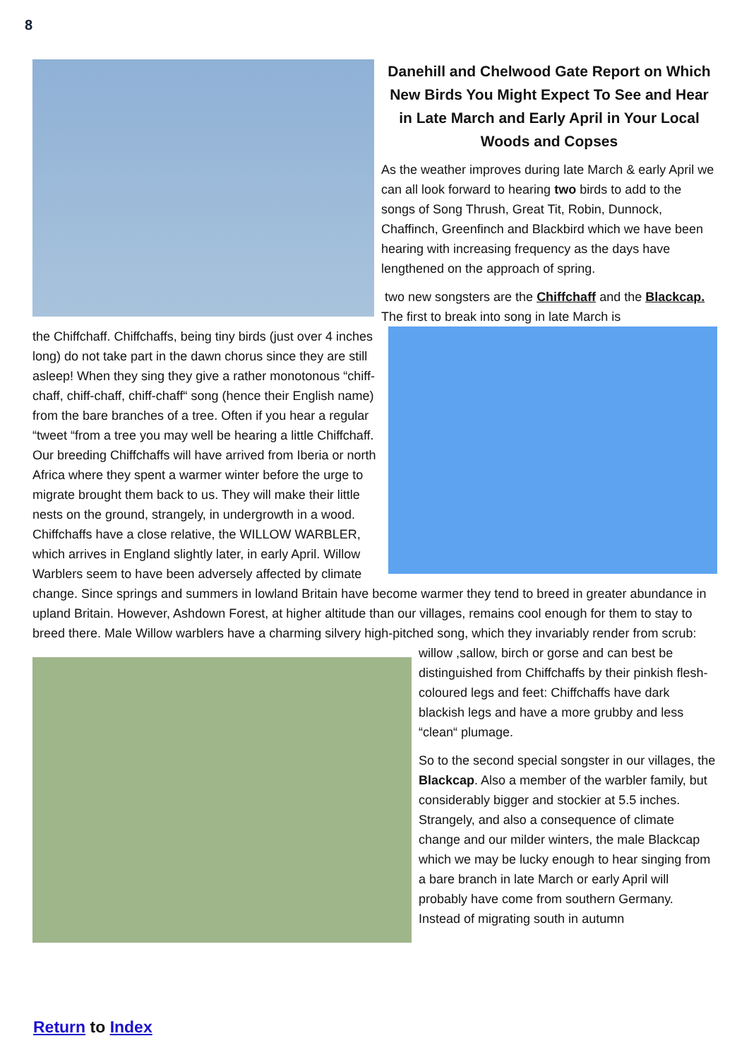8
Danehill and Chelwood Gate Report on Which New Birds You Might Expect To See and Hear in Late March and Early April in Your Local Woods and Copses
As the weather improves during late March & early April we can all look forward to hearing two birds to add to the songs of Song Thrush, Great Tit, Robin, Dunnock, Chaffinch, Greenfinch and Blackbird which we have been hearing with increasing frequency as the days have lengthened on the approach of spring.
two new songsters are the Chiffchaff and the Blackcap. The first to break into song in late March is
the Chiffchaff. Chiffchaffs, being tiny birds (just over 4 inches long) do not take part in the dawn chorus since they are still asleep! When they sing they give a rather monotonous “chiff-chaff, chiff-chaff, chiff-chaff“ song (hence their English name) from the bare branches of a tree. Often if you hear a regular “tweet “from a tree you may well be hearing a little Chiffchaff. Our breeding Chiffchaffs will have arrived from Iberia or north Africa where they spent a warmer winter before the urge to migrate brought them back to us. They will make their little nests on the ground, strangely, in undergrowth in a wood. Chiffchaffs have a close relative, the WILLOW WARBLER, which arrives in England slightly later, in early April. Willow Warblers seem to have been adversely affected by climate change. Since springs and summers in lowland Britain have become warmer they tend to breed in greater abundance in upland Britain. However, Ashdown Forest, at higher altitude than our villages, remains cool enough for them to stay to breed there. Male Willow warblers have a charming silvery high-pitched song, which they invariably render from scrub: willow ,sallow, birch or gorse and can best be distinguished from Chiffchaffs by their pinkish flesh-coloured legs and feet: Chiffchaffs have dark blackish legs and have a more grubby and less “clean“ plumage.
So to the second special songster in our villages, the Blackcap. Also a member of the warbler family, but considerably bigger and stockier at 5.5 inches. Strangely, and also a consequence of climate change and our milder winters, the male Blackcap which we may be lucky enough to hear singing from a bare branch in late March or early April will probably have come from southern Germany. Instead of migrating south in autumn
Return to Index